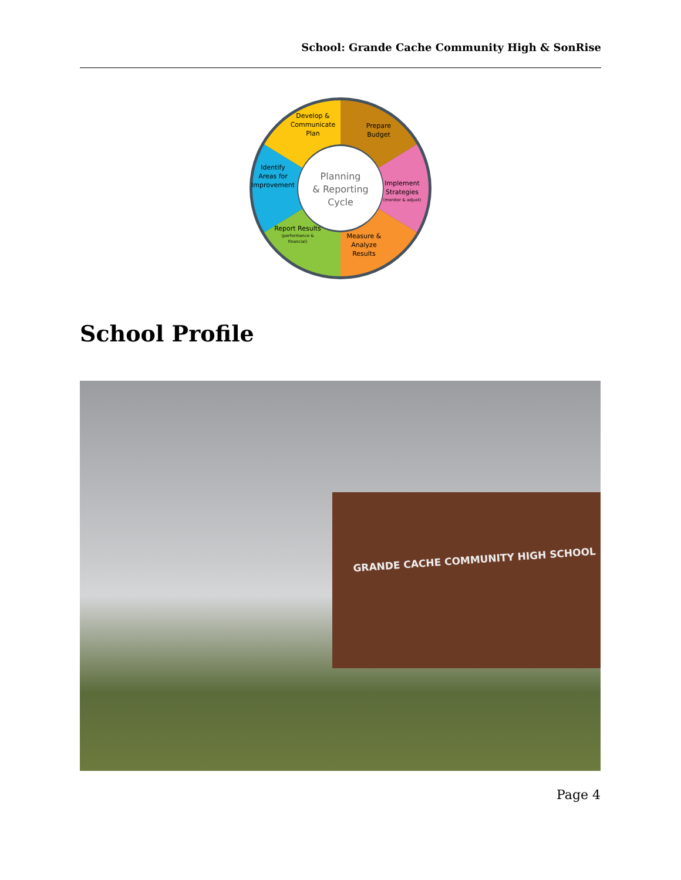School: Grande Cache Community High & SonRise
Planning
& Reporting
Cycle
Develop &
Communicate
Plan
Prepare
Budget
Implement
Strategies
(monitor & adjust)
Measure &
Analyze
Results
Report Results
(performance &
financial)
Identify
Areas for
Improvement
School Profile
GRANDE CACHE COMMUNITY HIGH SCHOOL
Page 4